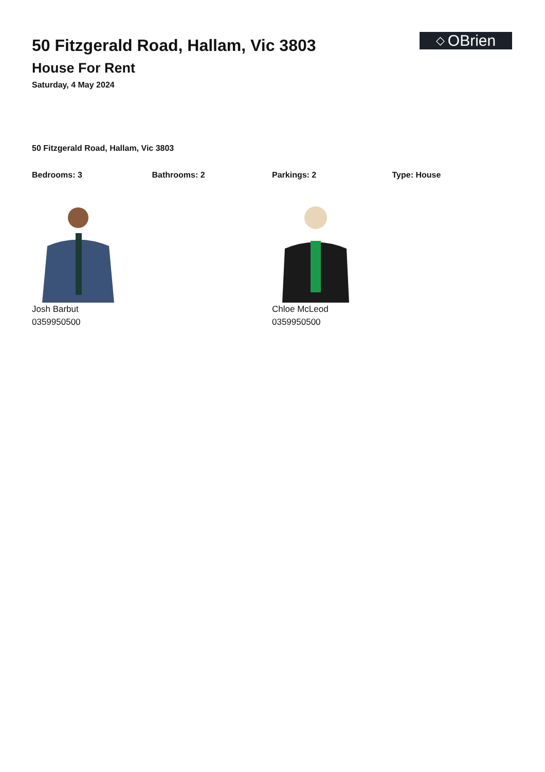50 Fitzgerald Road, Hallam, Vic 3803
House For Rent
Saturday, 4 May 2024
◇ OBrien
50 Fitzgerald Road, Hallam, Vic 3803
Bedrooms: 3 Bathrooms: 2 Parkings: 2 Type: House
Josh Barbut
0359950500
Chloe McLeod
0359950500